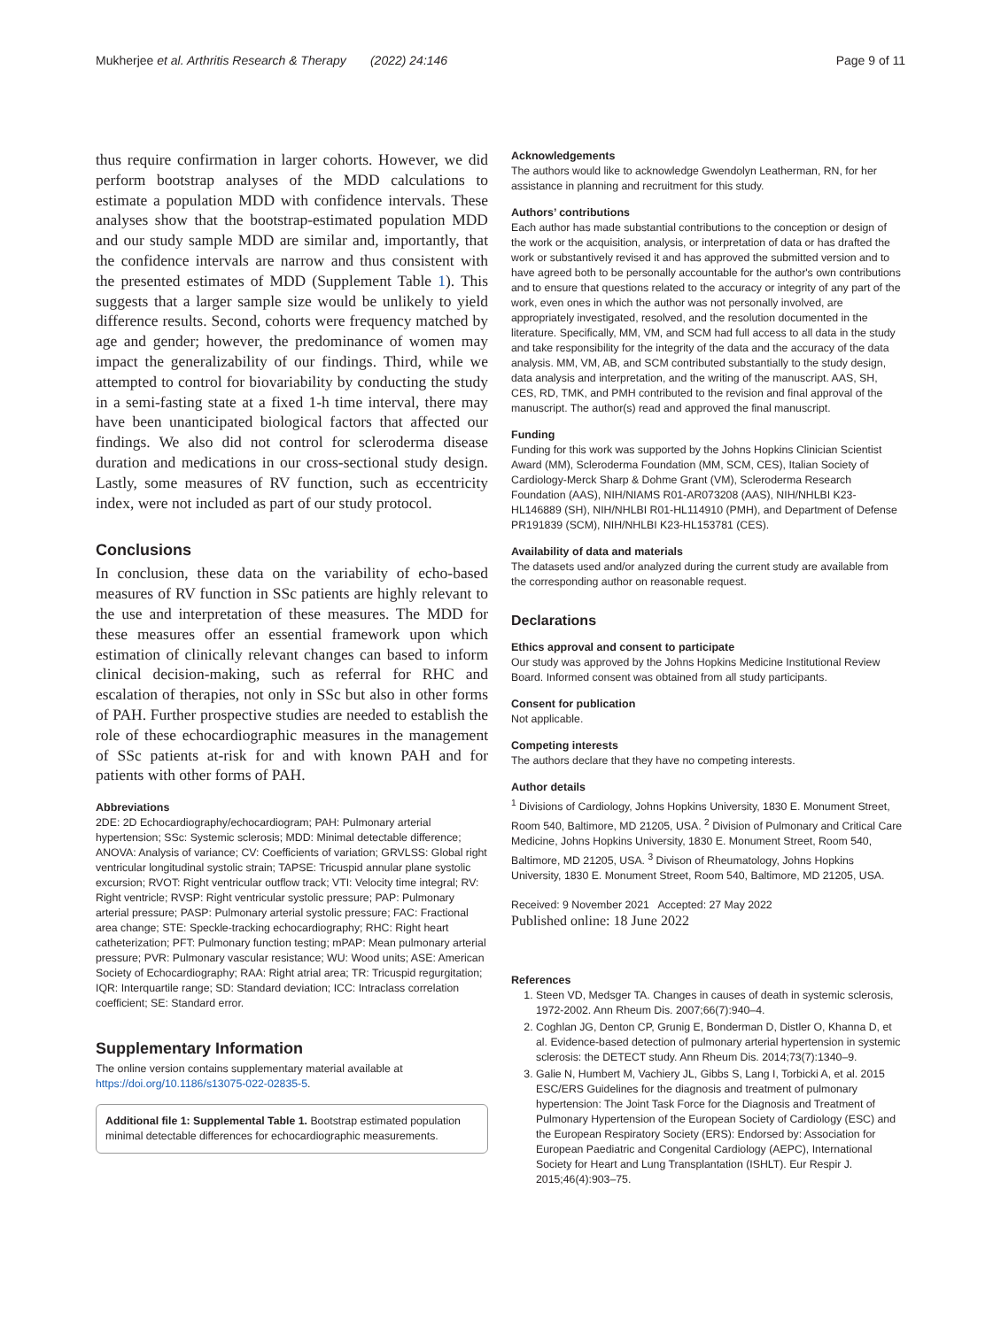Mukherjee et al. Arthritis Research & Therapy (2022) 24:146 Page 9 of 11
thus require confirmation in larger cohorts. However, we did perform bootstrap analyses of the MDD calculations to estimate a population MDD with confidence intervals. These analyses show that the bootstrap-estimated population MDD and our study sample MDD are similar and, importantly, that the confidence intervals are narrow and thus consistent with the presented estimates of MDD (Supplement Table 1). This suggests that a larger sample size would be unlikely to yield difference results. Second, cohorts were frequency matched by age and gender; however, the predominance of women may impact the generalizability of our findings. Third, while we attempted to control for biovariability by conducting the study in a semi-fasting state at a fixed 1-h time interval, there may have been unanticipated biological factors that affected our findings. We also did not control for scleroderma disease duration and medications in our cross-sectional study design. Lastly, some measures of RV function, such as eccentricity index, were not included as part of our study protocol.
Conclusions
In conclusion, these data on the variability of echo-based measures of RV function in SSc patients are highly relevant to the use and interpretation of these measures. The MDD for these measures offer an essential framework upon which estimation of clinically relevant changes can based to inform clinical decision-making, such as referral for RHC and escalation of therapies, not only in SSc but also in other forms of PAH. Further prospective studies are needed to establish the role of these echocardiographic measures in the management of SSc patients at-risk for and with known PAH and for patients with other forms of PAH.
Abbreviations
2DE: 2D Echocardiography/echocardiogram; PAH: Pulmonary arterial hypertension; SSc: Systemic sclerosis; MDD: Minimal detectable difference; ANOVA: Analysis of variance; CV: Coefficients of variation; GRVLSS: Global right ventricular longitudinal systolic strain; TAPSE: Tricuspid annular plane systolic excursion; RVOT: Right ventricular outflow track; VTI: Velocity time integral; RV: Right ventricle; RVSP: Right ventricular systolic pressure; PAP: Pulmonary arterial pressure; PASP: Pulmonary arterial systolic pressure; FAC: Fractional area change; STE: Speckle-tracking echocardiography; RHC: Right heart catheterization; PFT: Pulmonary function testing; mPAP: Mean pulmonary arterial pressure; PVR: Pulmonary vascular resistance; WU: Wood units; ASE: American Society of Echocardiography; RAA: Right atrial area; TR: Tricuspid regurgitation; IQR: Interquartile range; SD: Standard deviation; ICC: Intraclass correlation coefficient; SE: Standard error.
Supplementary Information
The online version contains supplementary material available at https://doi.org/10.1186/s13075-022-02835-5.
Additional file 1: Supplemental Table 1. Bootstrap estimated population minimal detectable differences for echocardiographic measurements.
Acknowledgements
The authors would like to acknowledge Gwendolyn Leatherman, RN, for her assistance in planning and recruitment for this study.
Authors’ contributions
Each author has made substantial contributions to the conception or design of the work or the acquisition, analysis, or interpretation of data or has drafted the work or substantively revised it and has approved the submitted version and to have agreed both to be personally accountable for the author's own contributions and to ensure that questions related to the accuracy or integrity of any part of the work, even ones in which the author was not personally involved, are appropriately investigated, resolved, and the resolution documented in the literature. Specifically, MM, VM, and SCM had full access to all data in the study and take responsibility for the integrity of the data and the accuracy of the data analysis. MM, VM, AB, and SCM contributed substantially to the study design, data analysis and interpretation, and the writing of the manuscript. AAS, SH, CES, RD, TMK, and PMH contributed to the revision and final approval of the manuscript. The author(s) read and approved the final manuscript.
Funding
Funding for this work was supported by the Johns Hopkins Clinician Scientist Award (MM), Scleroderma Foundation (MM, SCM, CES), Italian Society of Cardiology-Merck Sharp & Dohme Grant (VM), Scleroderma Research Foundation (AAS), NIH/NIAMS R01-AR073208 (AAS), NIH/NHLBI K23-HL146889 (SH), NIH/NHLBI R01-HL114910 (PMH), and Department of Defense PR191839 (SCM), NIH/NHLBI K23-HL153781 (CES).
Availability of data and materials
The datasets used and/or analyzed during the current study are available from the corresponding author on reasonable request.
Declarations
Ethics approval and consent to participate
Our study was approved by the Johns Hopkins Medicine Institutional Review Board. Informed consent was obtained from all study participants.
Consent for publication
Not applicable.
Competing interests
The authors declare that they have no competing interests.
Author details
<sup>1</sup> Divisions of Cardiology, Johns Hopkins University, 1830 E. Monument Street, Room 540, Baltimore, MD 21205, USA. <sup>2</sup> Division of Pulmonary and Critical Care Medicine, Johns Hopkins University, 1830 E. Monument Street, Room 540, Baltimore, MD 21205, USA. <sup>3</sup> Divison of Rheumatology, Johns Hopkins University, 1830 E. Monument Street, Room 540, Baltimore, MD 21205, USA.
Received: 9 November 2021 Accepted: 27 May 2022
Published online: 18 June 2022
References
1. Steen VD, Medsger TA. Changes in causes of death in systemic sclerosis, 1972-2002. Ann Rheum Dis. 2007;66(7):940–4.
2. Coghlan JG, Denton CP, Grunig E, Bonderman D, Distler O, Khanna D, et al. Evidence-based detection of pulmonary arterial hypertension in systemic sclerosis: the DETECT study. Ann Rheum Dis. 2014;73(7):1340–9.
3. Galie N, Humbert M, Vachiery JL, Gibbs S, Lang I, Torbicki A, et al. 2015 ESC/ERS Guidelines for the diagnosis and treatment of pulmonary hypertension: The Joint Task Force for the Diagnosis and Treatment of Pulmonary Hypertension of the European Society of Cardiology (ESC) and the European Respiratory Society (ERS): Endorsed by: Association for European Paediatric and Congenital Cardiology (AEPC), International Society for Heart and Lung Transplantation (ISHLT). Eur Respir J. 2015;46(4):903–75.